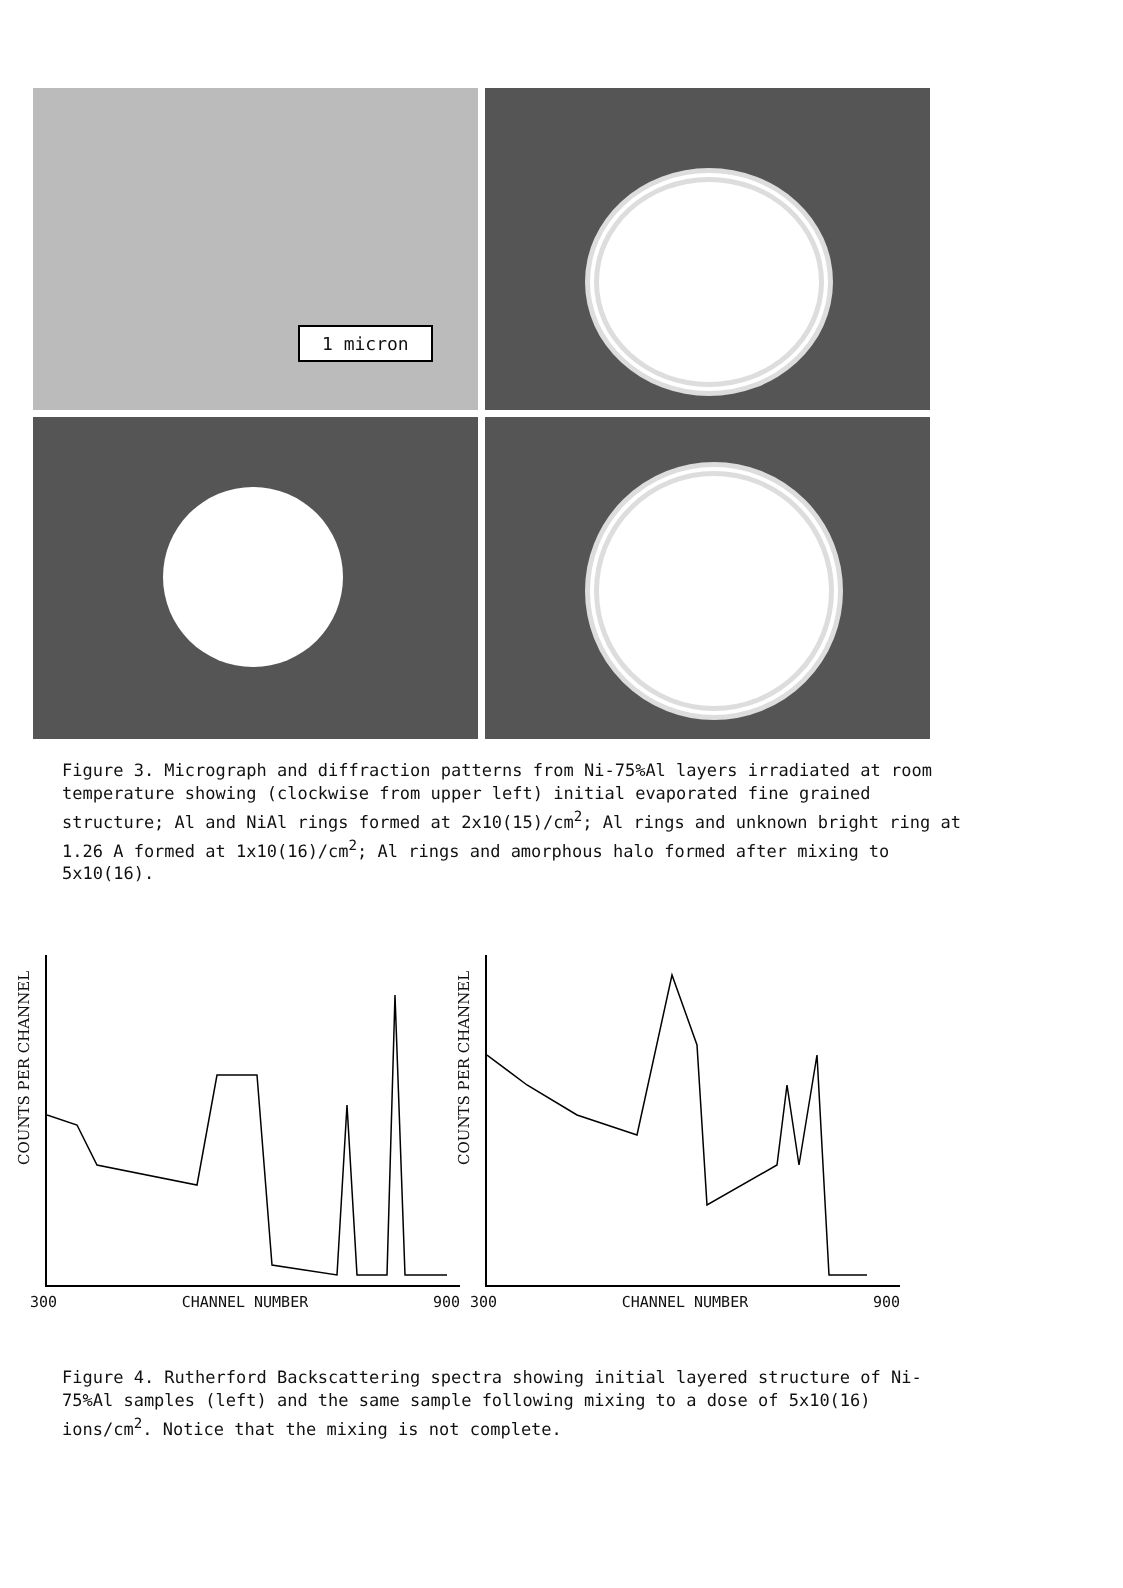1 micron
Figure 3. Micrograph and diffraction patterns from Ni-75%Al layers irradiated at room temperature showing (clockwise from upper left) initial evaporated fine grained structure; Al and NiAl rings formed at 2x10(15)/cm<sup>2</sup>; Al rings and unknown bright ring at 1.26 A formed at 1x10(16)/cm<sup>2</sup>; Al rings and amorphous halo formed after mixing to 5x10(16).
COUNTS PER CHANNEL
300 CHANNEL NUMBER 900
COUNTS PER CHANNEL
300 CHANNEL NUMBER 900
Figure 4. Rutherford Backscattering spectra showing initial layered structure of Ni-75%Al samples (left) and the same sample following mixing to a dose of 5x10(16) ions/cm<sup>2</sup>. Notice that the mixing is not complete.